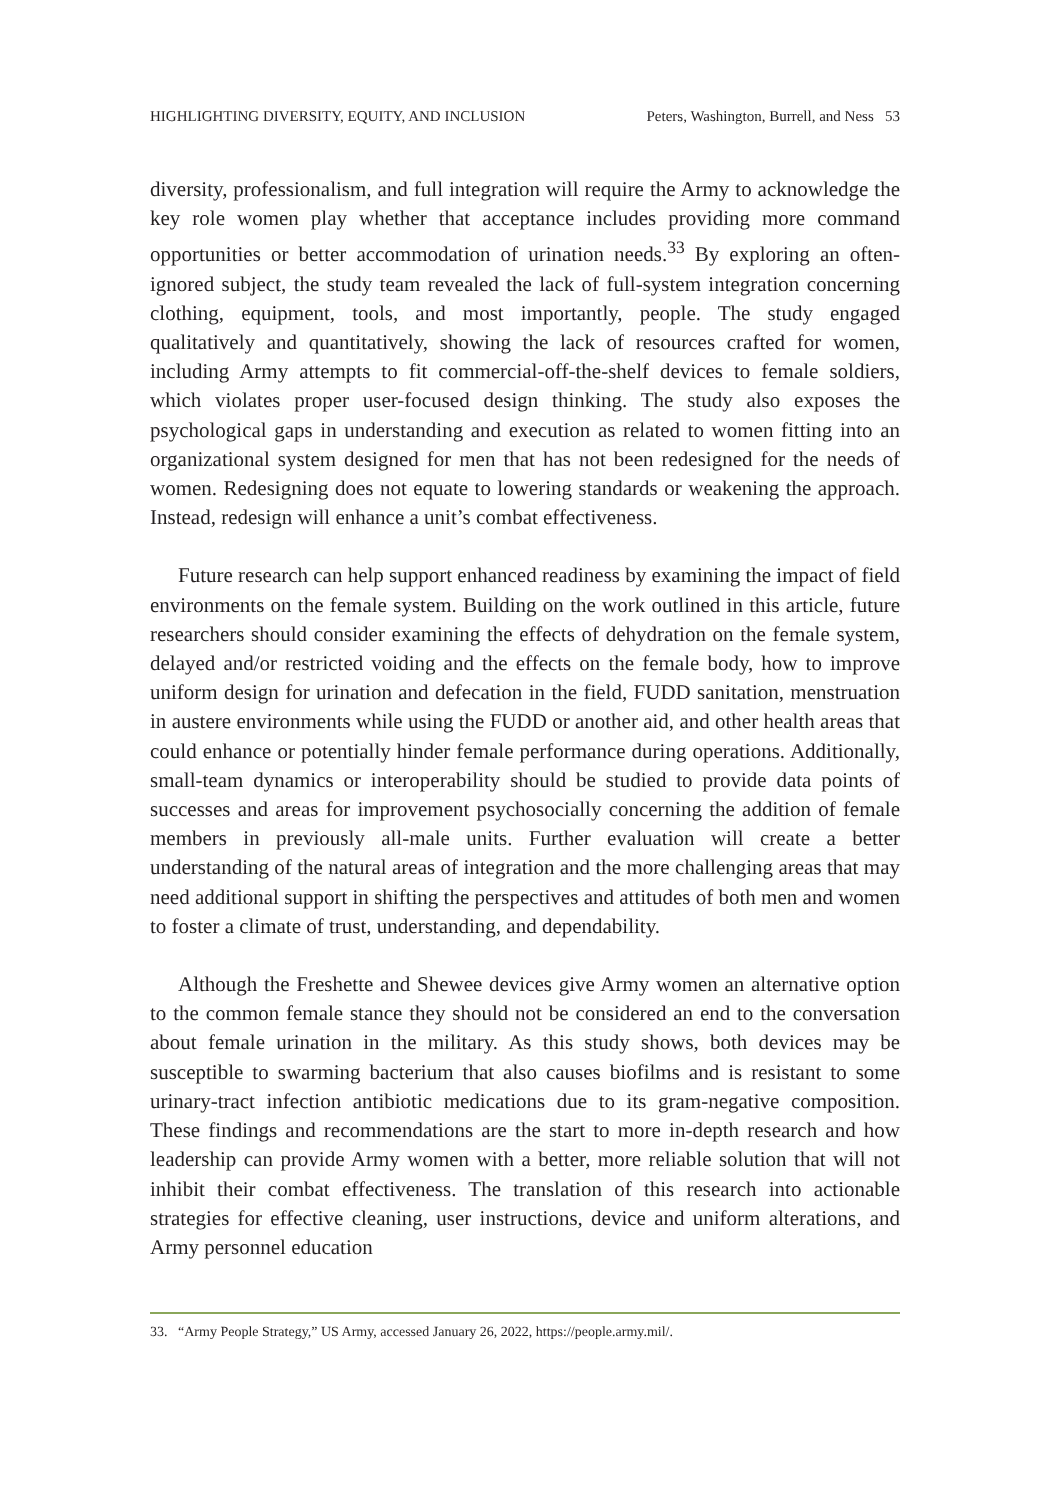HIGHLIGHTING DIVERSITY, EQUITY, AND INCLUSION Peters, Washington, Burrell, and Ness 53
diversity, professionalism, and full integration will require the Army to acknowledge the key role women play whether that acceptance includes providing more command opportunities or better accommodation of urination needs.<sup>33</sup> By exploring an often-ignored subject, the study team revealed the lack of full-system integration concerning clothing, equipment, tools, and most importantly, people. The study engaged qualitatively and quantitatively, showing the lack of resources crafted for women, including Army attempts to fit commercial-off-the-shelf devices to female soldiers, which violates proper user-focused design thinking. The study also exposes the psychological gaps in understanding and execution as related to women fitting into an organizational system designed for men that has not been redesigned for the needs of women. Redesigning does not equate to lowering standards or weakening the approach. Instead, redesign will enhance a unit’s combat effectiveness.
Future research can help support enhanced readiness by examining the impact of field environments on the female system. Building on the work outlined in this article, future researchers should consider examining the effects of dehydration on the female system, delayed and/or restricted voiding and the effects on the female body, how to improve uniform design for urination and defecation in the field, FUDD sanitation, menstruation in austere environments while using the FUDD or another aid, and other health areas that could enhance or potentially hinder female performance during operations. Additionally, small-team dynamics or interoperability should be studied to provide data points of successes and areas for improvement psychosocially concerning the addition of female members in previously all-male units. Further evaluation will create a better understanding of the natural areas of integration and the more challenging areas that may need additional support in shifting the perspectives and attitudes of both men and women to foster a climate of trust, understanding, and dependability.
Although the Freshette and Shewee devices give Army women an alternative option to the common female stance they should not be considered an end to the conversation about female urination in the military. As this study shows, both devices may be susceptible to swarming bacterium that also causes biofilms and is resistant to some urinary-tract infection antibiotic medications due to its gram-negative composition. These findings and recommendations are the start to more in-depth research and how leadership can provide Army women with a better, more reliable solution that will not inhibit their combat effectiveness. The translation of this research into actionable strategies for effective cleaning, user instructions, device and uniform alterations, and Army personnel education
33. “Army People Strategy,” US Army, accessed January 26, 2022, https://people.army.mil/.